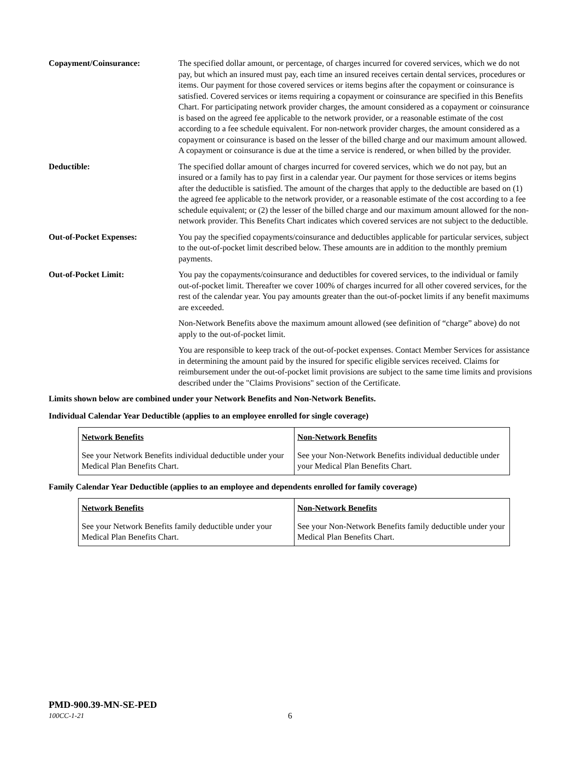Copayment/Coinsurance: The specified dollar amount, or percentage, of charges incurred for covered services, which we do not pay, but which an insured must pay, each time an insured receives certain dental services, procedures or items. Our payment for those covered services or items begins after the copayment or coinsurance is satisfied. Covered services or items requiring a copayment or coinsurance are specified in this Benefits Chart. For participating network provider charges, the amount considered as a copayment or coinsurance is based on the agreed fee applicable to the network provider, or a reasonable estimate of the cost according to a fee schedule equivalent. For non-network provider charges, the amount considered as a copayment or coinsurance is based on the lesser of the billed charge and our maximum amount allowed. A copayment or coinsurance is due at the time a service is rendered, or when billed by the provider.
Deductible: The specified dollar amount of charges incurred for covered services, which we do not pay, but an insured or a family has to pay first in a calendar year. Our payment for those services or items begins after the deductible is satisfied. The amount of the charges that apply to the deductible are based on (1) the agreed fee applicable to the network provider, or a reasonable estimate of the cost according to a fee schedule equivalent; or (2) the lesser of the billed charge and our maximum amount allowed for the non-network provider. This Benefits Chart indicates which covered services are not subject to the deductible.
Out-of-Pocket Expenses: You pay the specified copayments/coinsurance and deductibles applicable for particular services, subject to the out-of-pocket limit described below. These amounts are in addition to the monthly premium payments.
Out-of-Pocket Limit: You pay the copayments/coinsurance and deductibles for covered services, to the individual or family out-of-pocket limit. Thereafter we cover 100% of charges incurred for all other covered services, for the rest of the calendar year. You pay amounts greater than the out-of-pocket limits if any benefit maximums are exceeded.
Non-Network Benefits above the maximum amount allowed (see definition of “charge” above) do not apply to the out-of-pocket limit.
You are responsible to keep track of the out-of-pocket expenses. Contact Member Services for assistance in determining the amount paid by the insured for specific eligible services received. Claims for reimbursement under the out-of-pocket limit provisions are subject to the same time limits and provisions described under the "Claims Provisions" section of the Certificate.
Limits shown below are combined under your Network Benefits and Non-Network Benefits.
Individual Calendar Year Deductible (applies to an employee enrolled for single coverage)
| Network Benefits | Non-Network Benefits |
| --- | --- |
| See your Network Benefits individual deductible under your Medical Plan Benefits Chart. | See your Non-Network Benefits individual deductible under your Medical Plan Benefits Chart. |
Family Calendar Year Deductible (applies to an employee and dependents enrolled for family coverage)
| Network Benefits | Non-Network Benefits |
| --- | --- |
| See your Network Benefits family deductible under your Medical Plan Benefits Chart. | See your Non-Network Benefits family deductible under your Medical Plan Benefits Chart. |
PMD-900.39-MN-SE-PED
100CC-1-21 6